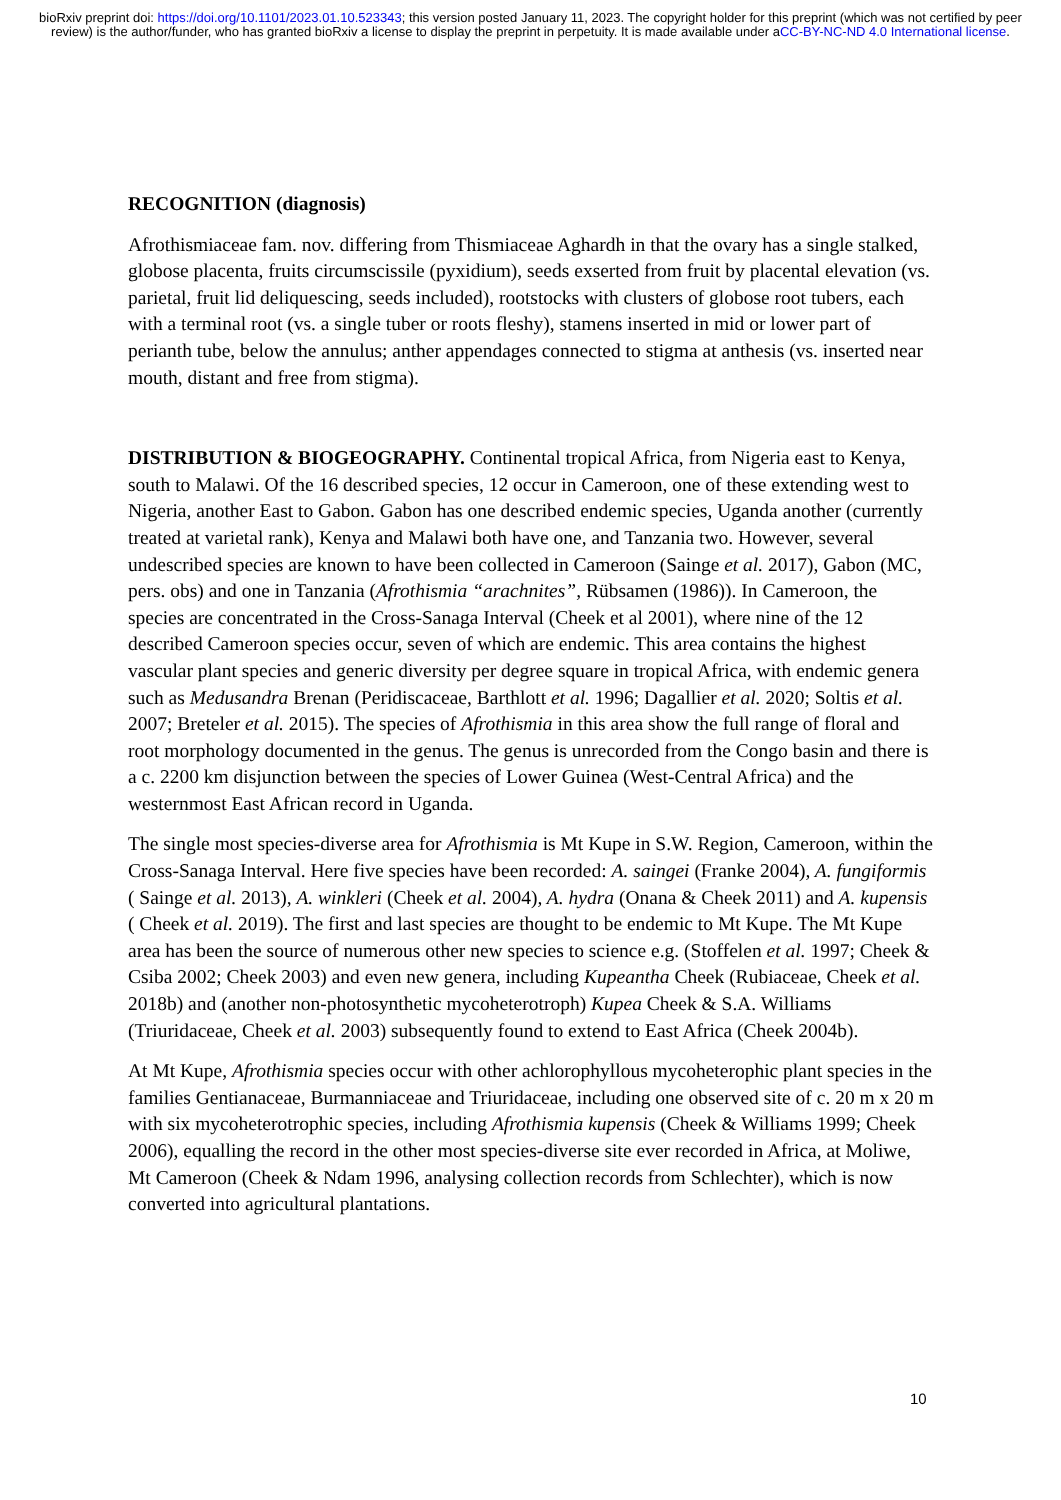bioRxiv preprint doi: https://doi.org/10.1101/2023.01.10.523343; this version posted January 11, 2023. The copyright holder for this preprint (which was not certified by peer review) is the author/funder, who has granted bioRxiv a license to display the preprint in perpetuity. It is made available under aCC-BY-NC-ND 4.0 International license.
RECOGNITION (diagnosis)
Afrothismiaceae fam. nov. differing from Thismiaceae Aghardh in that the ovary has a single stalked, globose placenta, fruits circumscissile (pyxidium), seeds exserted from fruit by placental elevation (vs. parietal, fruit lid deliquescing, seeds included), rootstocks with clusters of globose root tubers, each with a terminal root (vs. a single tuber or roots fleshy), stamens inserted in mid or lower part of perianth tube, below the annulus; anther appendages connected to stigma at anthesis (vs. inserted near mouth, distant and free from stigma).
DISTRIBUTION & BIOGEOGRAPHY. Continental tropical Africa, from Nigeria east to Kenya, south to Malawi. Of the 16 described species, 12 occur in Cameroon, one of these extending west to Nigeria, another East to Gabon. Gabon has one described endemic species, Uganda another (currently treated at varietal rank), Kenya and Malawi both have one, and Tanzania two. However, several undescribed species are known to have been collected in Cameroon (Sainge et al. 2017), Gabon (MC, pers. obs) and one in Tanzania (Afrothismia “arachnites”, Rübsamen (1986)). In Cameroon, the species are concentrated in the Cross-Sanaga Interval (Cheek et al 2001), where nine of the 12 described Cameroon species occur, seven of which are endemic. This area contains the highest vascular plant species and generic diversity per degree square in tropical Africa, with endemic genera such as Medusandra Brenan (Peridiscaceae, Barthlott et al. 1996; Dagallier et al. 2020; Soltis et al. 2007; Breteler et al. 2015). The species of Afrothismia in this area show the full range of floral and root morphology documented in the genus. The genus is unrecorded from the Congo basin and there is a c. 2200 km disjunction between the species of Lower Guinea (West-Central Africa) and the westernmost East African record in Uganda.
The single most species-diverse area for Afrothismia is Mt Kupe in S.W. Region, Cameroon, within the Cross-Sanaga Interval. Here five species have been recorded: A. saingei (Franke 2004), A. fungiformis ( Sainge et al. 2013), A. winkleri (Cheek et al. 2004), A. hydra (Onana & Cheek 2011) and A. kupensis ( Cheek et al. 2019). The first and last species are thought to be endemic to Mt Kupe. The Mt Kupe area has been the source of numerous other new species to science e.g. (Stoffelen et al. 1997; Cheek & Csiba 2002; Cheek 2003) and even new genera, including Kupeantha Cheek (Rubiaceae, Cheek et al. 2018b) and (another non-photosynthetic mycoheterotroph) Kupea Cheek & S.A. Williams (Triuridaceae, Cheek et al. 2003) subsequently found to extend to East Africa (Cheek 2004b).
At Mt Kupe, Afrothismia species occur with other achlorophyllous mycoheterophic plant species in the families Gentianaceae, Burmanniaceae and Triuridaceae, including one observed site of c. 20 m x 20 m with six mycoheterotrophic species, including Afrothismia kupensis (Cheek & Williams 1999; Cheek 2006), equalling the record in the other most species-diverse site ever recorded in Africa, at Moliwe, Mt Cameroon (Cheek & Ndam 1996, analysing collection records from Schlechter), which is now converted into agricultural plantations.
10